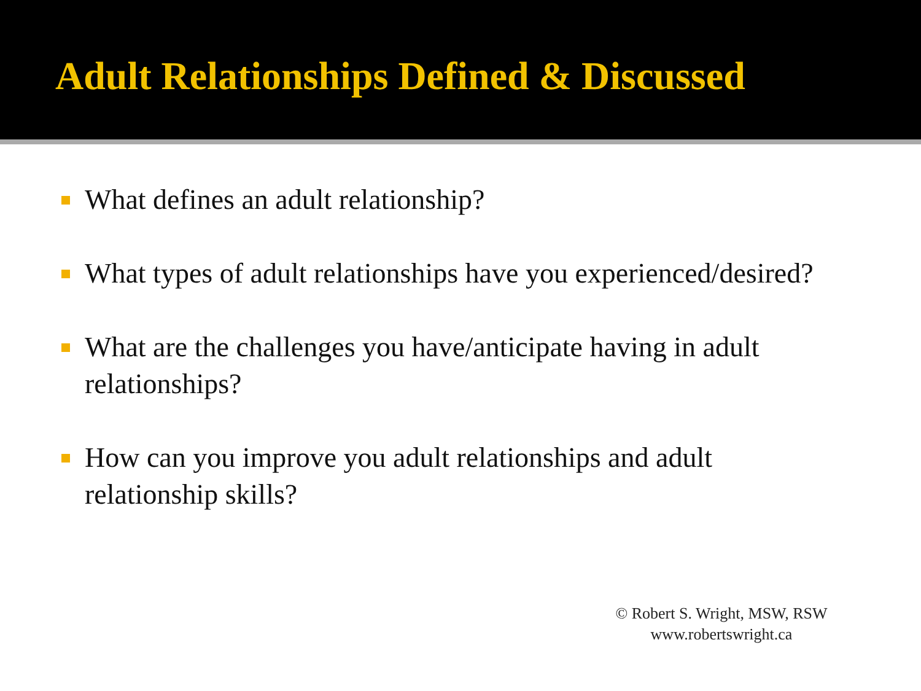Adult Relationships Defined & Discussed
What defines an adult relationship?
What types of adult relationships have you experienced/desired?
What are the challenges you have/anticipate having in adult relationships?
How can you improve you adult relationships and adult relationship skills?
© Robert S. Wright, MSW, RSW
www.robertswright.ca